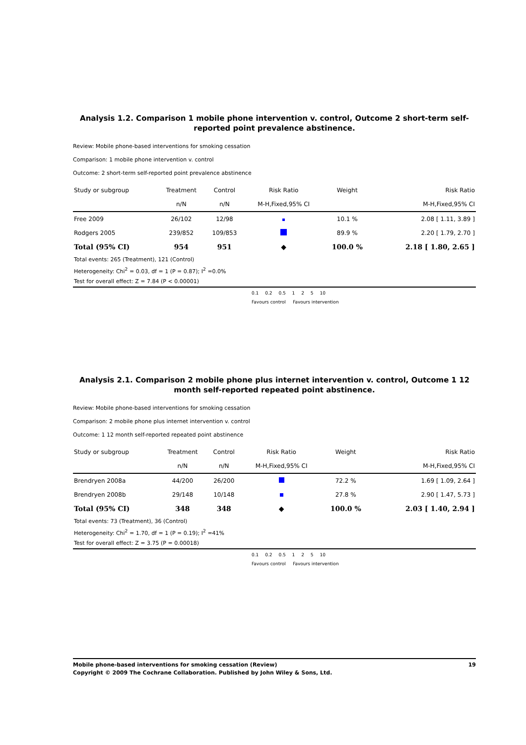Analysis 1.2. Comparison 1 mobile phone intervention v. control, Outcome 2 short-term self-reported point prevalence abstinence.
Review: Mobile phone-based interventions for smoking cessation
Comparison: 1 mobile phone intervention v. control
Outcome: 2 short-term self-reported point prevalence abstinence
| Study or subgroup | Treatment | Control | Risk Ratio | Weight | Risk Ratio |
| --- | --- | --- | --- | --- | --- |
| | n/N | n/N | M-H,Fixed,95% CI | | M-H,Fixed,95% CI |
| Free 2009 | 26/102 | 12/98 | | 10.1 % | 2.08 [ 1.11, 3.89 ] |
| Rodgers 2005 | 239/852 | 109/853 | | 89.9 % | 2.20 [ 1.79, 2.70 ] |
| Total (95% CI) | 954 | 951 | ◆ | 100.0 % | 2.18 [ 1.80, 2.65 ] |
| Total events: 265 (Treatment), 121 (Control) | | | | | |
| Heterogeneity: Chi<sup>2</sup> = 0.03, df = 1 (P = 0.87); I<sup>2</sup> =0.0% | | | | | |
| Test for overall effect: Z = 7.84 (P < 0.00001) | | | | | |
0.1 0.2 0.5 1 2 5 10
Favours control Favours intervention
Analysis 2.1. Comparison 2 mobile phone plus internet intervention v. control, Outcome 1 12 month self-reported repeated point abstinence.
Review: Mobile phone-based interventions for smoking cessation
Comparison: 2 mobile phone plus internet intervention v. control
Outcome: 1 12 month self-reported repeated point abstinence
| Study or subgroup | Treatment | Control | Risk Ratio | Weight | Risk Ratio |
| --- | --- | --- | --- | --- | --- |
| | n/N | n/N | M-H,Fixed,95% CI | | M-H,Fixed,95% CI |
| Brendryen 2008a | 44/200 | 26/200 | | 72.2 % | 1.69 [ 1.09, 2.64 ] |
| Brendryen 2008b | 29/148 | 10/148 | | 27.8 % | 2.90 [ 1.47, 5.73 ] |
| Total (95% CI) | 348 | 348 | ◆ | 100.0 % | 2.03 [ 1.40, 2.94 ] |
| Total events: 73 (Treatment), 36 (Control) | | | | | |
| Heterogeneity: Chi<sup>2</sup> = 1.70, df = 1 (P = 0.19); I<sup>2</sup> =41% | | | | | |
| Test for overall effect: Z = 3.75 (P = 0.00018) | | | | | |
0.1 0.2 0.5 1 2 5 10
Favours control Favours intervention
Mobile phone-based interventions for smoking cessation (Review) 19
Copyright © 2009 The Cochrane Collaboration. Published by John Wiley & Sons, Ltd.